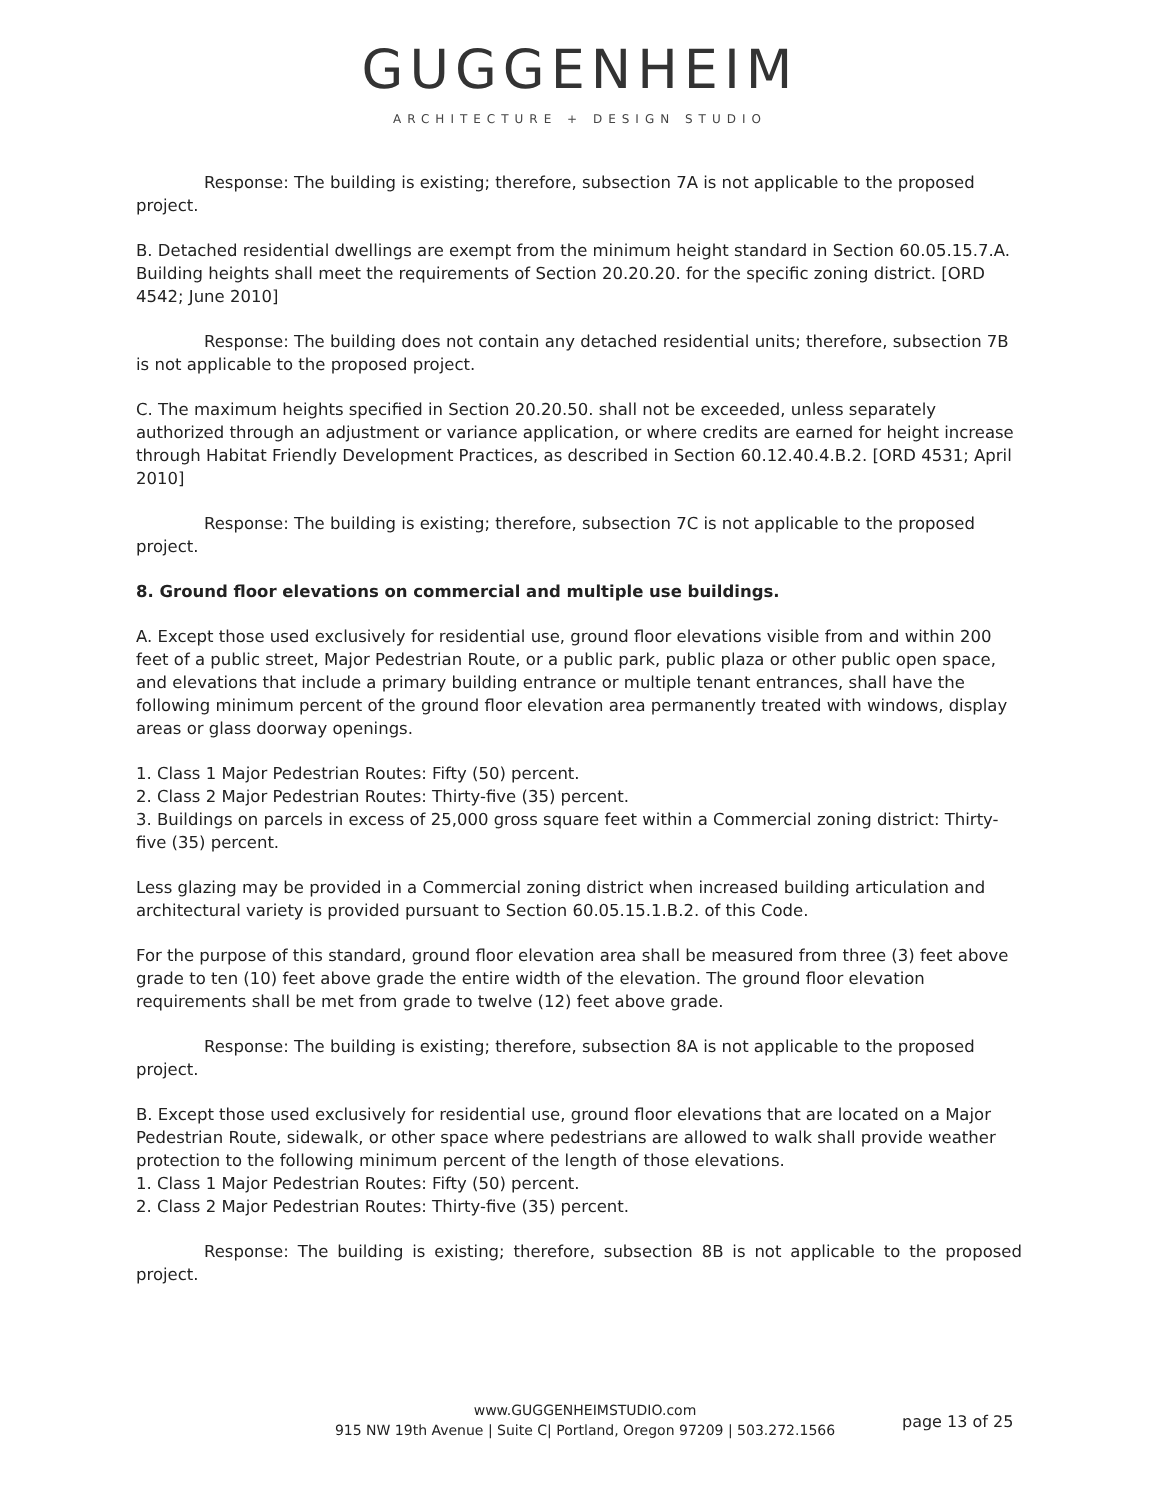GUGGENHEIM
ARCHITECTURE + DESIGN STUDIO
Response: The building is existing; therefore, subsection 7A is not applicable to the proposed project.
B. Detached residential dwellings are exempt from the minimum height standard in Section 60.05.15.7.A. Building heights shall meet the requirements of Section 20.20.20. for the specific zoning district. [ORD 4542; June 2010]
Response: The building does not contain any detached residential units; therefore, subsection 7B is not applicable to the proposed project.
C. The maximum heights specified in Section 20.20.50. shall not be exceeded, unless separately authorized through an adjustment or variance application, or where credits are earned for height increase through Habitat Friendly Development Practices, as described in Section 60.12.40.4.B.2. [ORD 4531; April 2010]
Response: The building is existing; therefore, subsection 7C is not applicable to the proposed project.
8. Ground floor elevations on commercial and multiple use buildings.
A. Except those used exclusively for residential use, ground floor elevations visible from and within 200 feet of a public street, Major Pedestrian Route, or a public park, public plaza or other public open space, and elevations that include a primary building entrance or multiple tenant entrances, shall have the following minimum percent of the ground floor elevation area permanently treated with windows, display areas or glass doorway openings.
1. Class 1 Major Pedestrian Routes: Fifty (50) percent.
2. Class 2 Major Pedestrian Routes: Thirty-five (35) percent.
3. Buildings on parcels in excess of 25,000 gross square feet within a Commercial zoning district: Thirty-five (35) percent.
Less glazing may be provided in a Commercial zoning district when increased building articulation and architectural variety is provided pursuant to Section 60.05.15.1.B.2. of this Code.
For the purpose of this standard, ground floor elevation area shall be measured from three (3) feet above grade to ten (10) feet above grade the entire width of the elevation. The ground floor elevation requirements shall be met from grade to twelve (12) feet above grade.
Response: The building is existing; therefore, subsection 8A is not applicable to the proposed project.
B. Except those used exclusively for residential use, ground floor elevations that are located on a Major Pedestrian Route, sidewalk, or other space where pedestrians are allowed to walk shall provide weather protection to the following minimum percent of the length of those elevations.
1. Class 1 Major Pedestrian Routes: Fifty (50) percent.
2. Class 2 Major Pedestrian Routes: Thirty-five (35) percent.
Response: The building is existing; therefore, subsection 8B is not applicable to the proposed project.
www.GUGGENHEIMSTUDIO.com
915 NW 19th Avenue | Suite C| Portland, Oregon 97209 | 503.272.1566
page 13 of 25